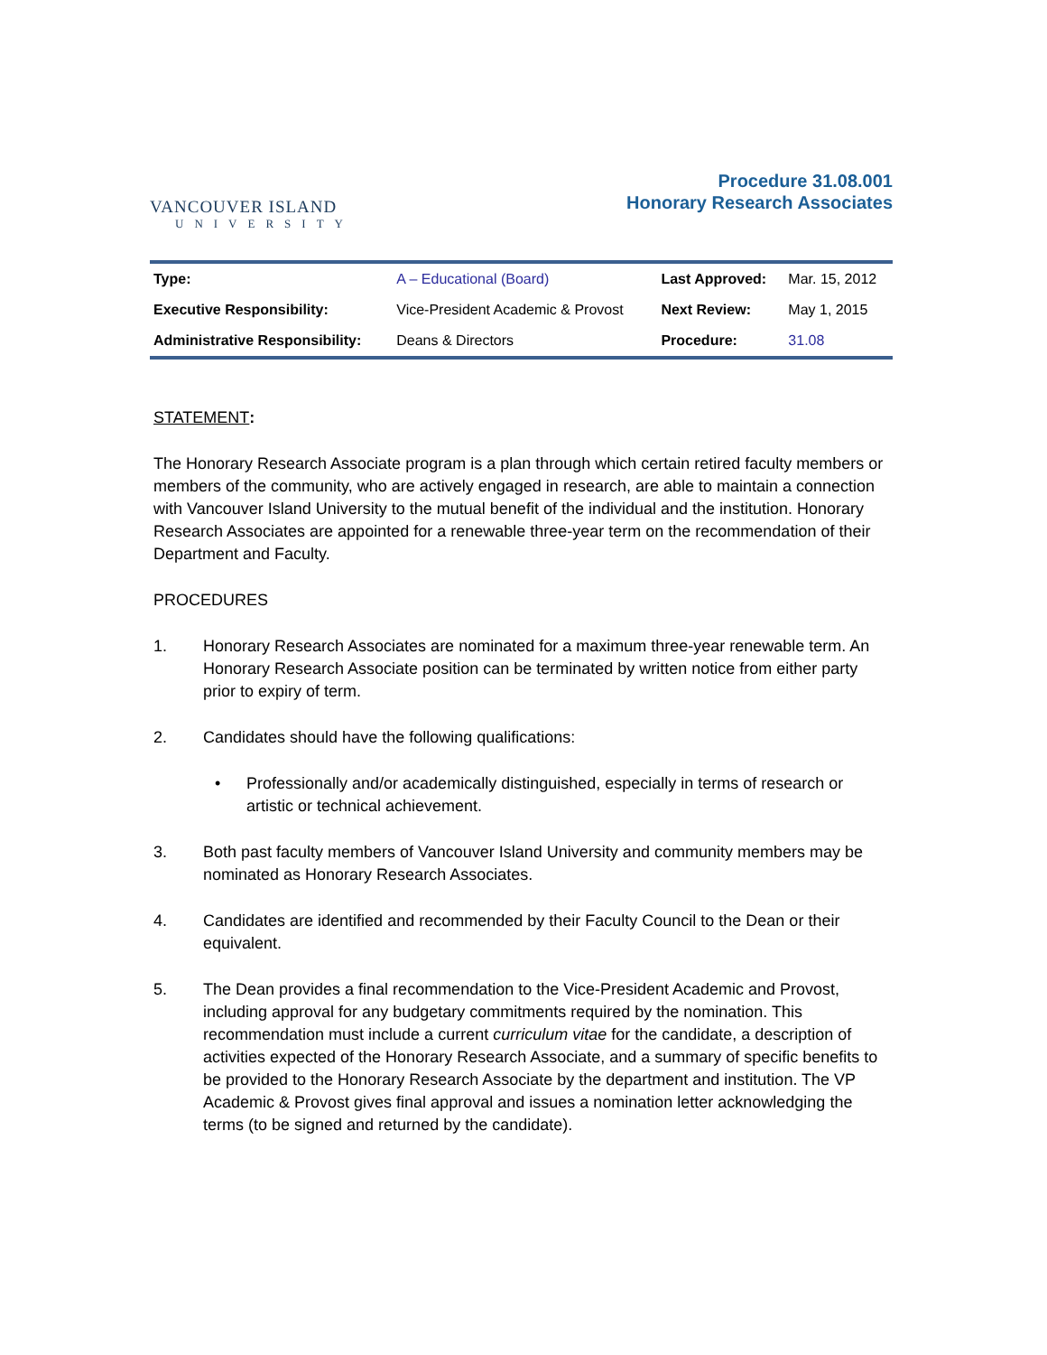VANCOUVER ISLAND
UNIVERSITY
Procedure 31.08.001
Honorary Research Associates
| Type: | A – Educational (Board) | Last Approved: | Mar. 15, 2012 |
| Executive Responsibility: | Vice-President Academic & Provost | Next Review: | May 1, 2015 |
| Administrative Responsibility: | Deans & Directors | Procedure: | 31.08 |
STATEMENT:
The Honorary Research Associate program is a plan through which certain retired faculty members or members of the community, who are actively engaged in research, are able to maintain a connection with Vancouver Island University to the mutual benefit of the individual and the institution. Honorary Research Associates are appointed for a renewable three-year term on the recommendation of their Department and Faculty.
PROCEDURES
1. Honorary Research Associates are nominated for a maximum three-year renewable term. An Honorary Research Associate position can be terminated by written notice from either party prior to expiry of term.
2. Candidates should have the following qualifications:
• Professionally and/or academically distinguished, especially in terms of research or artistic or technical achievement.
3. Both past faculty members of Vancouver Island University and community members may be nominated as Honorary Research Associates.
4. Candidates are identified and recommended by their Faculty Council to the Dean or their equivalent.
5. The Dean provides a final recommendation to the Vice-President Academic and Provost, including approval for any budgetary commitments required by the nomination. This recommendation must include a current curriculum vitae for the candidate, a description of activities expected of the Honorary Research Associate, and a summary of specific benefits to be provided to the Honorary Research Associate by the department and institution. The VP Academic & Provost gives final approval and issues a nomination letter acknowledging the terms (to be signed and returned by the candidate).